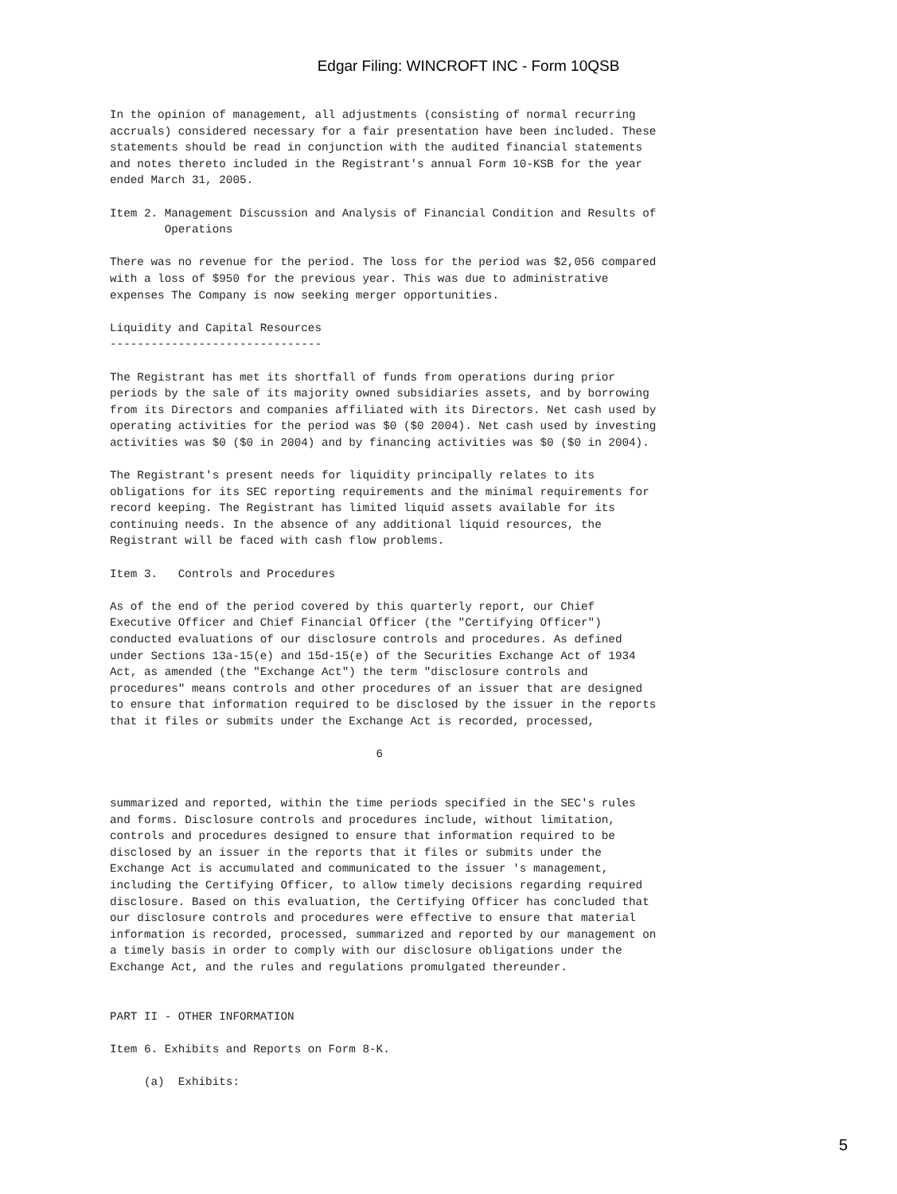Edgar Filing: WINCROFT INC - Form 10QSB
In the opinion of management, all adjustments (consisting of normal recurring
accruals) considered necessary for a fair presentation have been included. These
statements should be read in conjunction with the audited financial statements
and notes thereto included in the Registrant's annual Form 10-KSB for the year
ended March 31, 2005.

Item 2. Management Discussion and Analysis of Financial Condition and Results of
        Operations

There was no revenue for the period. The loss for the period was $2,056 compared
with a loss of $950 for the previous year. This was due to administrative
expenses The Company is now seeking merger opportunities.

Liquidity and Capital Resources
-------------------------------

The Registrant has met its shortfall of funds from operations during prior
periods by the sale of its majority owned subsidiaries assets, and by borrowing
from its Directors and companies affiliated with its Directors. Net cash used by
operating activities for the period was $0 ($0 2004). Net cash used by investing
activities was $0 ($0 in 2004) and by financing activities was $0 ($0 in 2004).

The Registrant's present needs for liquidity principally relates to its
obligations for its SEC reporting requirements and the minimal requirements for
record keeping. The Registrant has limited liquid assets available for its
continuing needs. In the absence of any additional liquid resources, the
Registrant will be faced with cash flow problems.

Item 3.   Controls and Procedures

As of the end of the period covered by this quarterly report, our Chief
Executive Officer and Chief Financial Officer (the "Certifying Officer")
conducted evaluations of our disclosure controls and procedures. As defined
under Sections 13a-15(e) and 15d-15(e) of the Securities Exchange Act of 1934
Act, as amended (the "Exchange Act") the term "disclosure controls and
procedures" means controls and other procedures of an issuer that are designed
to ensure that information required to be disclosed by the issuer in the reports
that it files or submits under the Exchange Act is recorded, processed,

                                       6


summarized and reported, within the time periods specified in the SEC's rules
and forms. Disclosure controls and procedures include, without limitation,
controls and procedures designed to ensure that information required to be
disclosed by an issuer in the reports that it files or submits under the
Exchange Act is accumulated and communicated to the issuer 's management,
including the Certifying Officer, to allow timely decisions regarding required
disclosure. Based on this evaluation, the Certifying Officer has concluded that
our disclosure controls and procedures were effective to ensure that material
information is recorded, processed, summarized and reported by our management on
a timely basis in order to comply with our disclosure obligations under the
Exchange Act, and the rules and regulations promulgated thereunder.


PART II - OTHER INFORMATION

Item 6. Exhibits and Reports on Form 8-K.

     (a)  Exhibits:
5